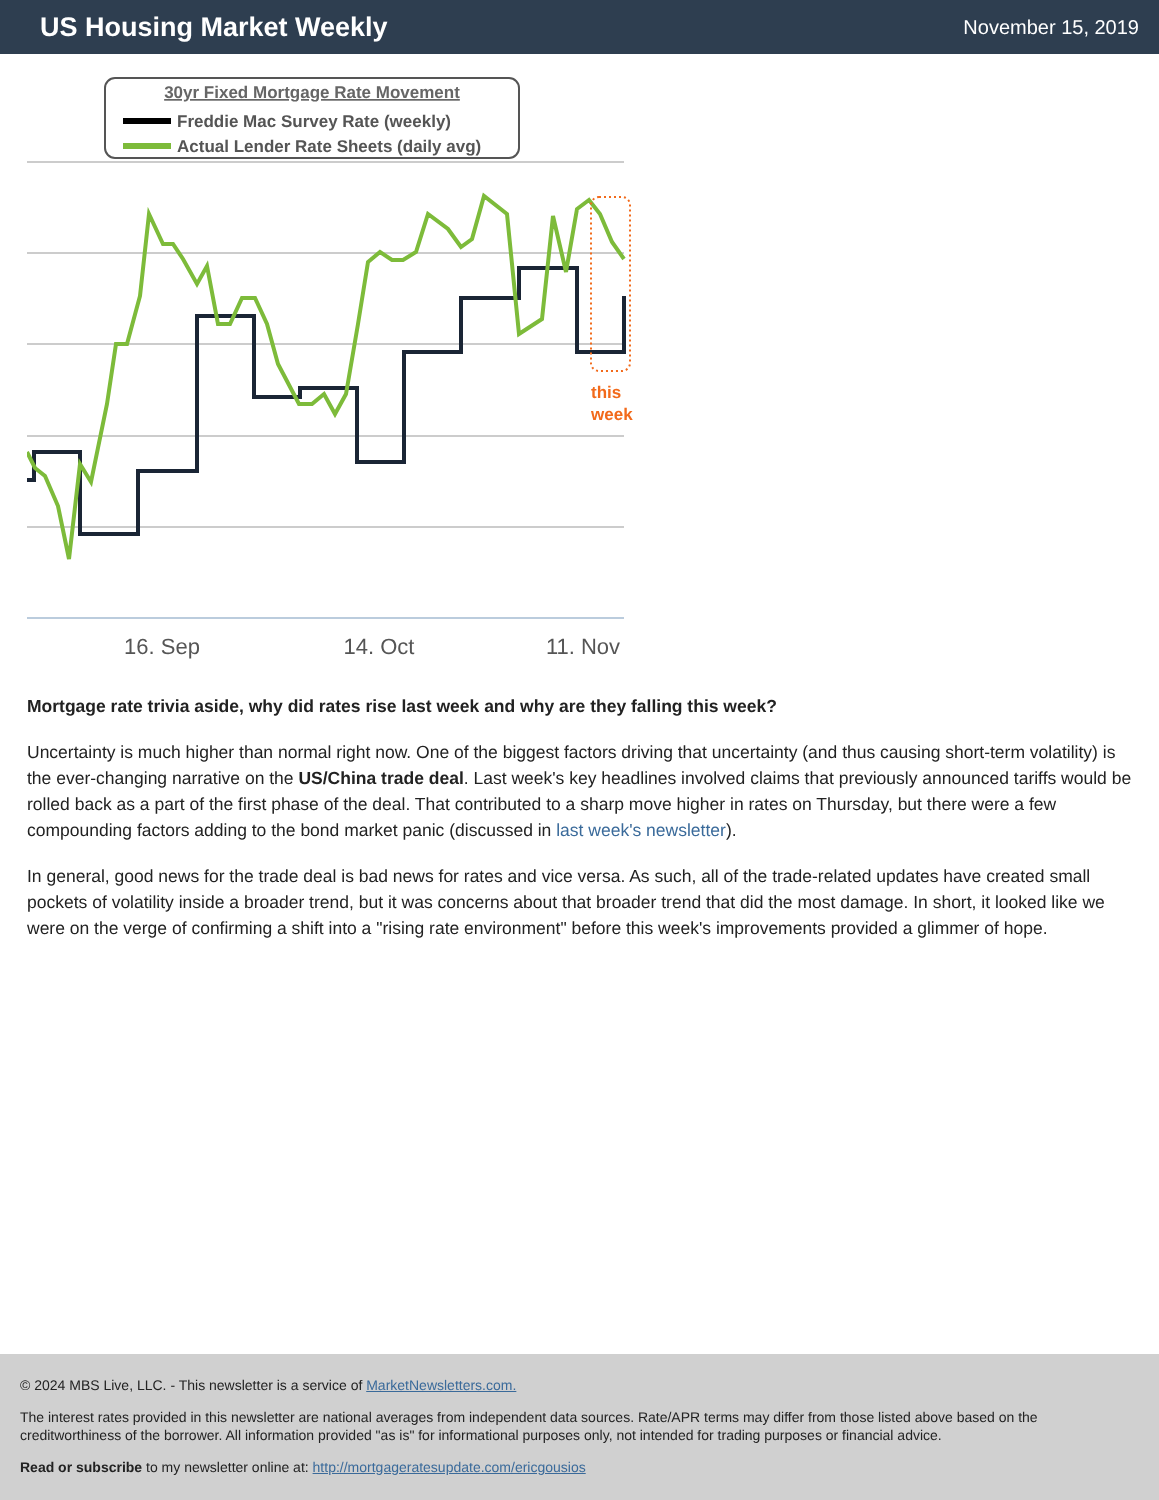US Housing Market Weekly
November 15, 2019
30yr Fixed Mortgage Rate Movement
Freddie Mac Survey Rate (weekly)
Actual Lender Rate Sheets (daily avg)
this
week
16. Sep
14. Oct
11. Nov
Mortgage rate trivia aside, why did rates rise last week and why are they falling this week?
Uncertainty is much higher than normal right now. One of the biggest factors driving that uncertainty (and thus causing short-term volatility) is the ever-changing narrative on the US/China trade deal. Last week's key headlines involved claims that previously announced tariffs would be rolled back as a part of the first phase of the deal. That contributed to a sharp move higher in rates on Thursday, but there were a few compounding factors adding to the bond market panic (discussed in last week's newsletter).
In general, good news for the trade deal is bad news for rates and vice versa. As such, all of the trade-related updates have created small pockets of volatility inside a broader trend, but it was concerns about that broader trend that did the most damage. In short, it looked like we were on the verge of confirming a shift into a "rising rate environment" before this week's improvements provided a glimmer of hope.
© 2024 MBS Live, LLC. - This newsletter is a service of MarketNewsletters.com.
The interest rates provided in this newsletter are national averages from independent data sources. Rate/APR terms may differ from those listed above based on the creditworthiness of the borrower. All information provided "as is" for informational purposes only, not intended for trading purposes or financial advice.
Read or subscribe to my newsletter online at: http://mortgageratesupdate.com/ericgousios